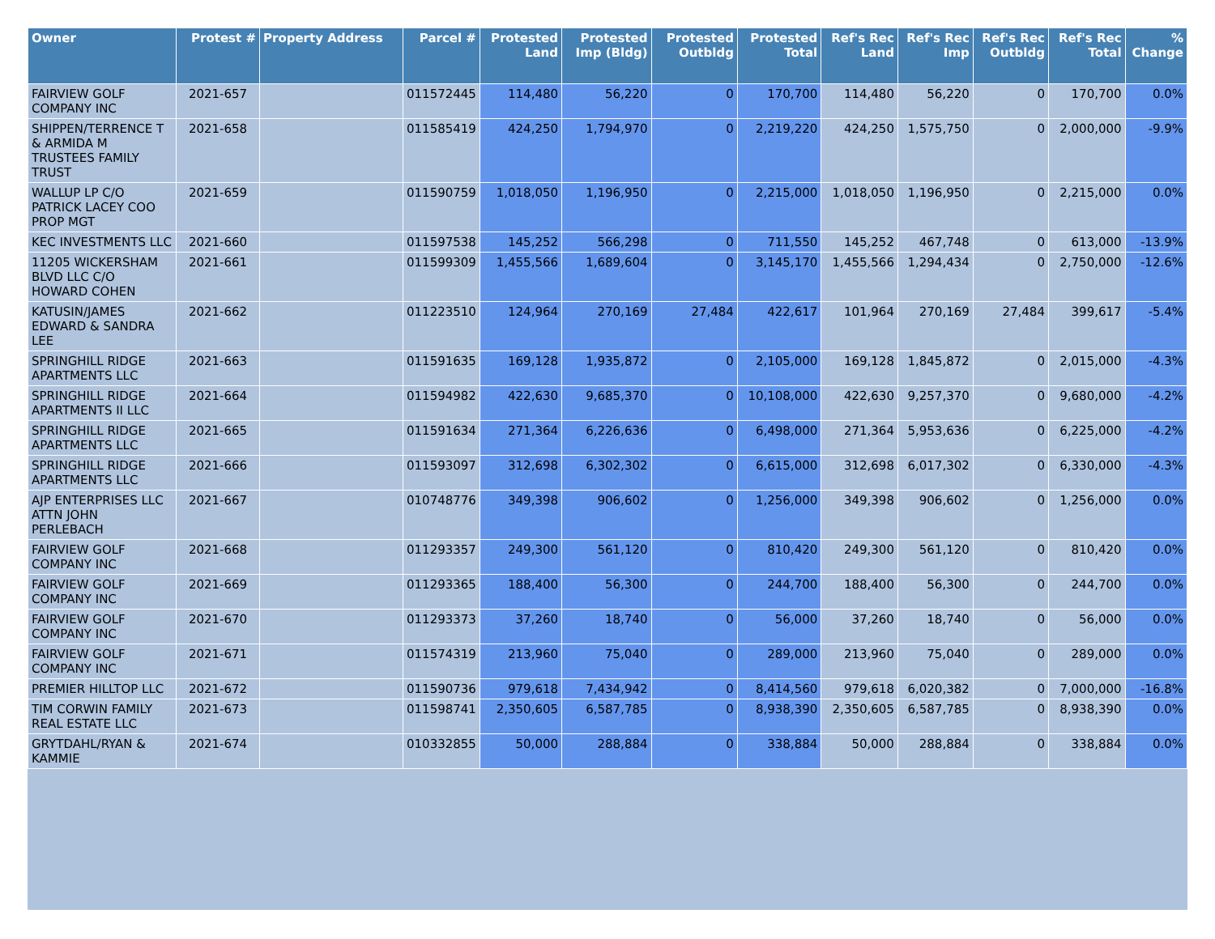| Owner | Protest # | Property Address | Parcel # | Protested Land | Protested Imp (Bldg) | Protested Outbldg | Protested Total | Ref's Rec Land | Ref's Rec Imp | Ref's Rec Outbldg | Ref's Rec Total | % Change |
| --- | --- | --- | --- | --- | --- | --- | --- | --- | --- | --- | --- | --- |
| FAIRVIEW GOLF COMPANY INC | 2021-657 | | 011572445 | 114,480 | 56,220 | 0 | 170,700 | 114,480 | 56,220 | 0 | 170,700 | 0.0% |
| SHIPPEN/TERRENCE T & ARMIDA M TRUSTEES FAMILY TRUST | 2021-658 | | 011585419 | 424,250 | 1,794,970 | 0 | 2,219,220 | 424,250 | 1,575,750 | 0 | 2,000,000 | -9.9% |
| WALLUP LP C/O PATRICK LACEY COO PROP MGT | 2021-659 | | 011590759 | 1,018,050 | 1,196,950 | 0 | 2,215,000 | 1,018,050 | 1,196,950 | 0 | 2,215,000 | 0.0% |
| KEC INVESTMENTS LLC | 2021-660 | | 011597538 | 145,252 | 566,298 | 0 | 711,550 | 145,252 | 467,748 | 0 | 613,000 | -13.9% |
| 11205 WICKERSHAM BLVD LLC C/O HOWARD COHEN | 2021-661 | | 011599309 | 1,455,566 | 1,689,604 | 0 | 3,145,170 | 1,455,566 | 1,294,434 | 0 | 2,750,000 | -12.6% |
| KATUSIN/JAMES EDWARD & SANDRA LEE | 2021-662 | | 011223510 | 124,964 | 270,169 | 27,484 | 422,617 | 101,964 | 270,169 | 27,484 | 399,617 | -5.4% |
| SPRINGHILL RIDGE APARTMENTS LLC | 2021-663 | | 011591635 | 169,128 | 1,935,872 | 0 | 2,105,000 | 169,128 | 1,845,872 | 0 | 2,015,000 | -4.3% |
| SPRINGHILL RIDGE APARTMENTS II LLC | 2021-664 | | 011594982 | 422,630 | 9,685,370 | 0 | 10,108,000 | 422,630 | 9,257,370 | 0 | 9,680,000 | -4.2% |
| SPRINGHILL RIDGE APARTMENTS LLC | 2021-665 | | 011591634 | 271,364 | 6,226,636 | 0 | 6,498,000 | 271,364 | 5,953,636 | 0 | 6,225,000 | -4.2% |
| SPRINGHILL RIDGE APARTMENTS LLC | 2021-666 | | 011593097 | 312,698 | 6,302,302 | 0 | 6,615,000 | 312,698 | 6,017,302 | 0 | 6,330,000 | -4.3% |
| AJP ENTERPRISES LLC ATTN JOHN PERLEBACH | 2021-667 | | 010748776 | 349,398 | 906,602 | 0 | 1,256,000 | 349,398 | 906,602 | 0 | 1,256,000 | 0.0% |
| FAIRVIEW GOLF COMPANY INC | 2021-668 | | 011293357 | 249,300 | 561,120 | 0 | 810,420 | 249,300 | 561,120 | 0 | 810,420 | 0.0% |
| FAIRVIEW GOLF COMPANY INC | 2021-669 | | 011293365 | 188,400 | 56,300 | 0 | 244,700 | 188,400 | 56,300 | 0 | 244,700 | 0.0% |
| FAIRVIEW GOLF COMPANY INC | 2021-670 | | 011293373 | 37,260 | 18,740 | 0 | 56,000 | 37,260 | 18,740 | 0 | 56,000 | 0.0% |
| FAIRVIEW GOLF COMPANY INC | 2021-671 | | 011574319 | 213,960 | 75,040 | 0 | 289,000 | 213,960 | 75,040 | 0 | 289,000 | 0.0% |
| PREMIER HILLTOP LLC | 2021-672 | | 011590736 | 979,618 | 7,434,942 | 0 | 8,414,560 | 979,618 | 6,020,382 | 0 | 7,000,000 | -16.8% |
| TIM CORWIN FAMILY REAL ESTATE LLC | 2021-673 | | 011598741 | 2,350,605 | 6,587,785 | 0 | 8,938,390 | 2,350,605 | 6,587,785 | 0 | 8,938,390 | 0.0% |
| GRYTDAHL/RYAN & KAMMIE | 2021-674 | | 010332855 | 50,000 | 288,884 | 0 | 338,884 | 50,000 | 288,884 | 0 | 338,884 | 0.0% |